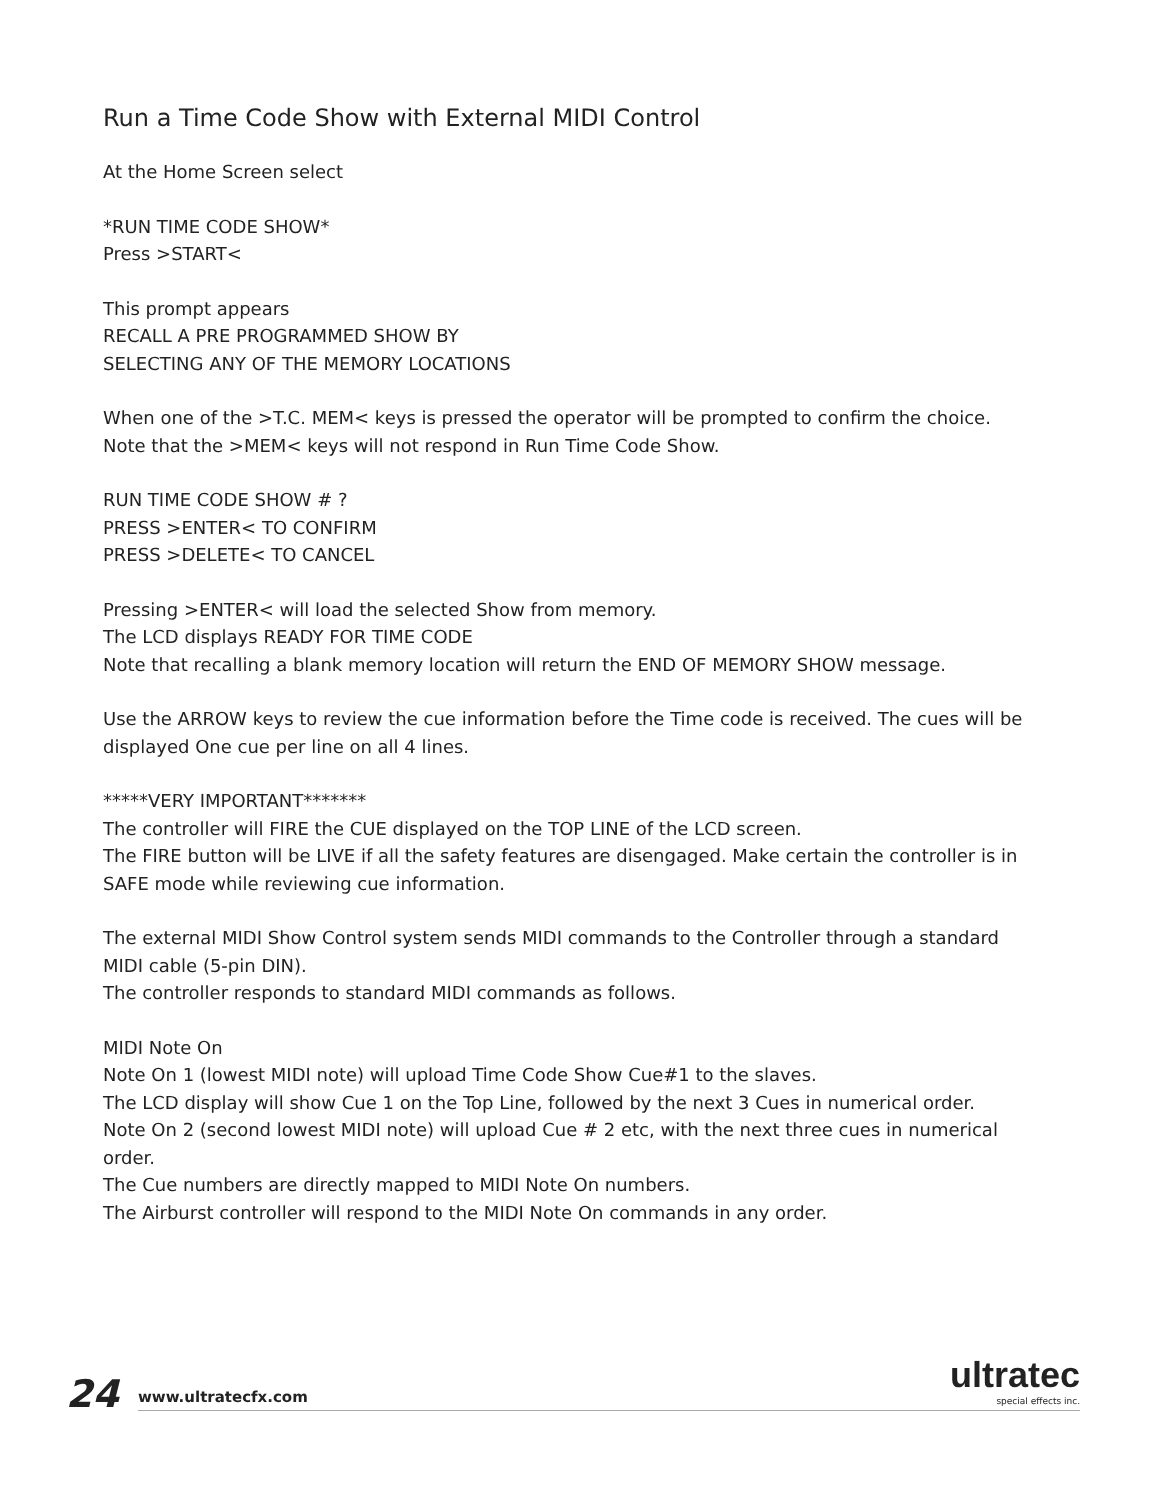Run a Time Code Show with External MIDI Control
At the Home Screen select
*RUN TIME CODE SHOW*
Press >START<
This prompt appears
RECALL A PRE PROGRAMMED SHOW BY
SELECTING ANY OF THE MEMORY LOCATIONS
When one of the >T.C. MEM< keys is pressed the operator will be prompted to confirm the choice.
Note that the >MEM< keys will not respond in Run Time Code Show.
RUN TIME CODE SHOW # ?
PRESS >ENTER< TO CONFIRM
PRESS >DELETE< TO CANCEL
Pressing >ENTER< will load the selected Show from memory.
The LCD displays READY FOR TIME CODE
Note that recalling a blank memory location will return the END OF MEMORY SHOW message.
Use the ARROW keys to review the cue information before the Time code is received. The cues will be displayed One cue per line on all 4 lines.
*****VERY IMPORTANT*******
The controller will FIRE the CUE displayed on the TOP LINE of the LCD screen.
The FIRE button will be LIVE if all the safety features are disengaged. Make certain the controller is in SAFE mode while reviewing cue information.
The external MIDI Show Control system sends MIDI commands to the Controller through a standard MIDI cable (5-pin DIN).
The controller responds to standard MIDI commands as follows.
MIDI Note On
Note On 1 (lowest MIDI note) will upload Time Code Show Cue#1 to the slaves.
The LCD display will show Cue 1 on the Top Line, followed by the next 3 Cues in numerical order.
Note On 2 (second lowest MIDI note) will upload Cue # 2 etc, with the next three cues in numerical order.
The Cue numbers are directly mapped to MIDI Note On numbers.
The Airburst controller will respond to the MIDI Note On commands in any order.
24 www.ultratecfx.com
ultratec
special effects inc.